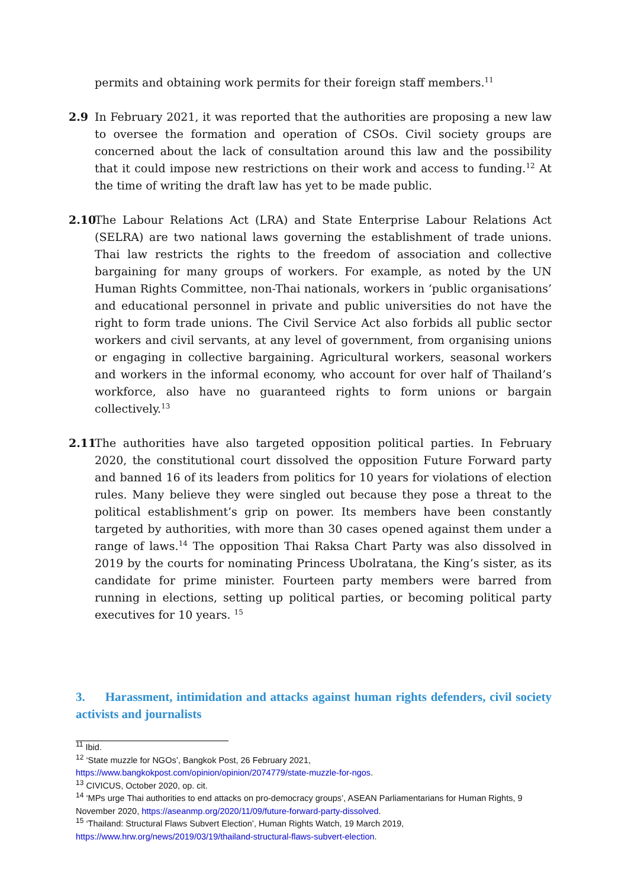permits and obtaining work permits for their foreign staff members.<sup>11</sup>
2.9 In February 2021, it was reported that the authorities are proposing a new law to oversee the formation and operation of CSOs. Civil society groups are concerned about the lack of consultation around this law and the possibility that it could impose new restrictions on their work and access to funding.<sup>12</sup> At the time of writing the draft law has yet to be made public.
2.10
The Labour Relations Act (LRA) and State Enterprise Labour Relations Act (SELRA) are two national laws governing the establishment of trade unions. Thai law restricts the rights to the freedom of association and collective bargaining for many groups of workers. For example, as noted by the UN Human Rights Committee, non-Thai nationals, workers in ‘public organisations’ and educational personnel in private and public universities do not have the right to form trade unions. The Civil Service Act also forbids all public sector workers and civil servants, at any level of government, from organising unions or engaging in collective bargaining. Agricultural workers, seasonal workers and workers in the informal economy, who account for over half of Thailand’s workforce, also have no guaranteed rights to form unions or bargain collectively.<sup>13</sup>
2.11
The authorities have also targeted opposition political parties. In February 2020, the constitutional court dissolved the opposition Future Forward party and banned 16 of its leaders from politics for 10 years for violations of election rules. Many believe they were singled out because they pose a threat to the political establishment’s grip on power. Its members have been constantly targeted by authorities, with more than 30 cases opened against them under a range of laws.<sup>14</sup> The opposition Thai Raksa Chart Party was also dissolved in 2019 by the courts for nominating Princess Ubolratana, the King’s sister, as its candidate for prime minister. Fourteen party members were barred from running in elections, setting up political parties, or becoming political party executives for 10 years. <sup>15</sup>
3. Harassment, intimidation and attacks against human rights defenders, civil society activists and journalists
<sup>11</sup> Ibid.
<sup>12</sup> ‘State muzzle for NGOs’, Bangkok Post, 26 February 2021,
https://www.bangkokpost.com/opinion/opinion/2074779/state-muzzle-for-ngos.
<sup>13</sup> CIVICUS, October 2020, op. cit.
<sup>14</sup> ‘MPs urge Thai authorities to end attacks on pro-democracy groups’, ASEAN Parliamentarians for Human Rights, 9 November 2020, https://aseanmp.org/2020/11/09/future-forward-party-dissolved.
<sup>15</sup> ‘Thailand: Structural Flaws Subvert Election’, Human Rights Watch, 19 March 2019,
https://www.hrw.org/news/2019/03/19/thailand-structural-flaws-subvert-election.